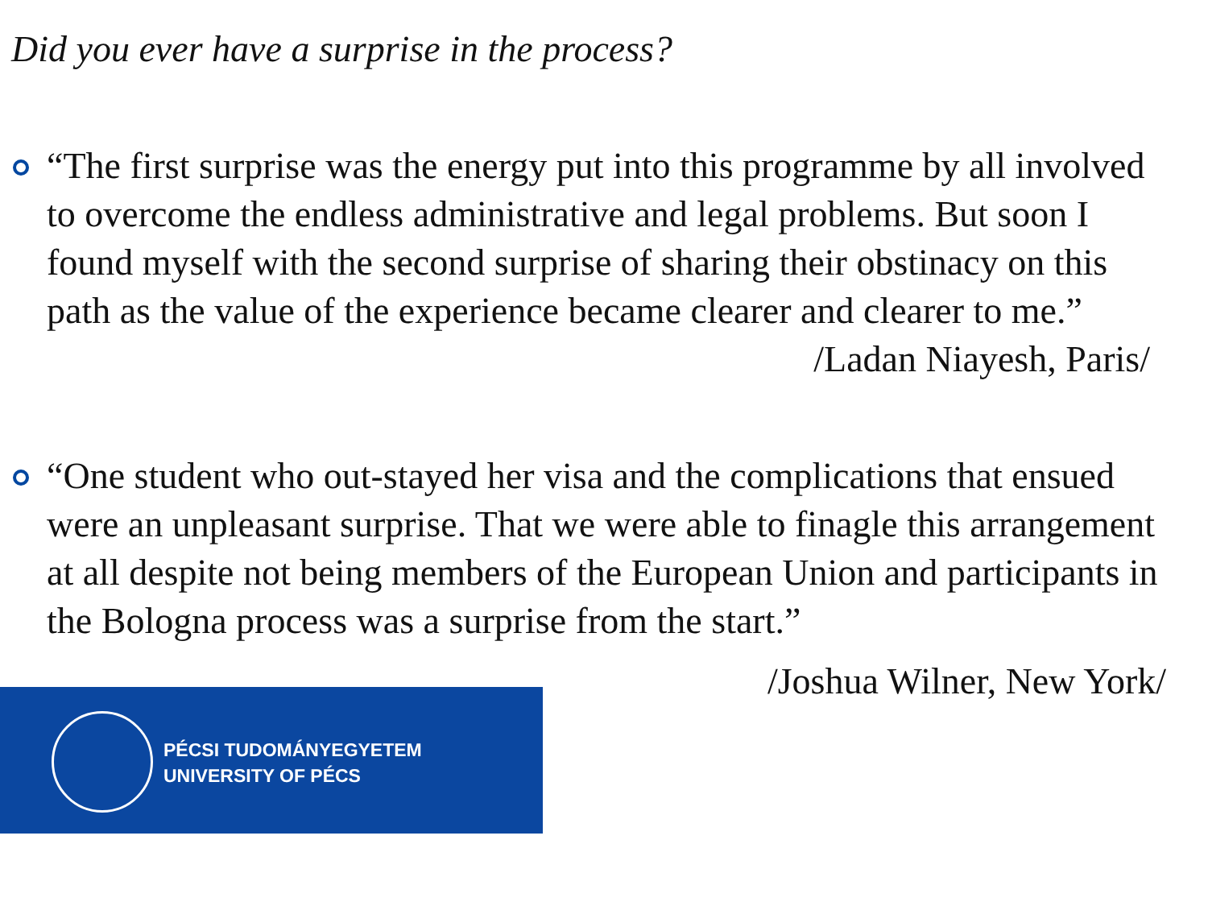Did you ever have a surprise in the process?
“The first surprise was the energy put into this programme by all involved to overcome the endless administrative and legal problems. But soon I found myself with the second surprise of sharing their obstinacy on this path as the value of the experience became clearer and clearer to me.” /Ladan Niayesh, Paris/
“One student who out-stayed her visa and the complications that ensued were an unpleasant surprise. That we were able to finagle this arrangement at all despite not being members of the European Union and participants in the Bologna process was a surprise from the start.”
/Joshua Wilner, New York/
PÉCSI TUDOMÁNYEGYETEM
UNIVERSITY OF PÉCS